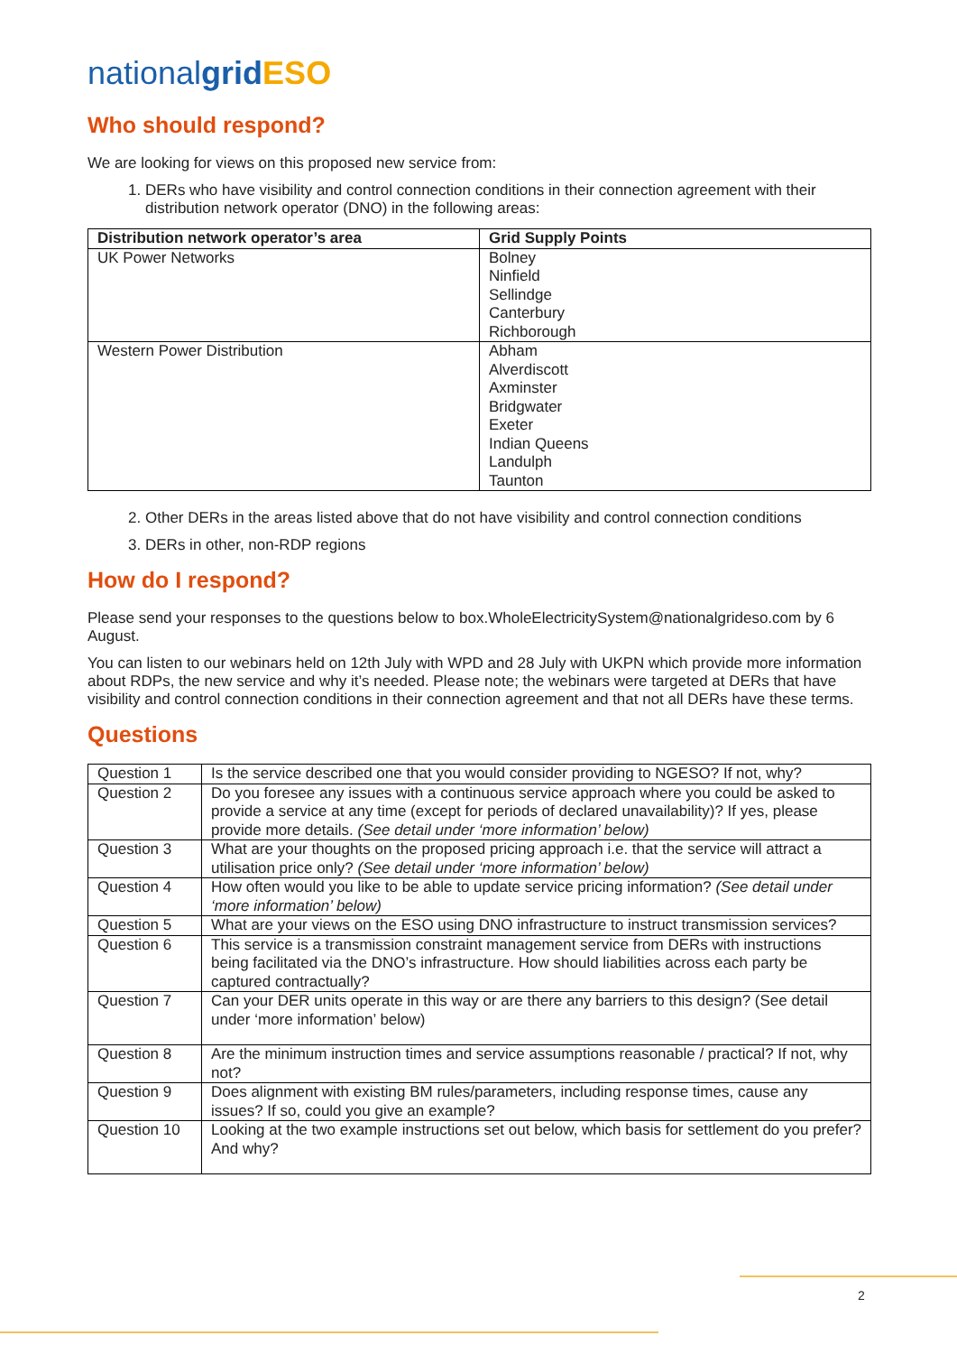nationalgrid ESO
Who should respond?
We are looking for views on this proposed new service from:
1. DERs who have visibility and control connection conditions in their connection agreement with their distribution network operator (DNO) in the following areas:
| Distribution network operator’s area | Grid Supply Points |
| --- | --- |
| UK Power Networks | Bolney Ninfield Sellindge Canterbury Richborough |
| Western Power Distribution | Abham Alverdiscott Axminster Bridgwater Exeter Indian Queens Landulph Taunton |
2. Other DERs in the areas listed above that do not have visibility and control connection conditions
3. DERs in other, non-RDP regions
How do I respond?
Please send your responses to the questions below to box.WholeElectricitySystem@nationalgrideso.com by 6 August.
You can listen to our webinars held on 12th July with WPD and 28 July with UKPN which provide more information about RDPs, the new service and why it’s needed. Please note; the webinars were targeted at DERs that have visibility and control connection conditions in their connection agreement and that not all DERs have these terms.
Questions
| Question 1 | Is the service described one that you would consider providing to NGESO? If not, why? |
| Question 2 | Do you foresee any issues with a continuous service approach where you could be asked to provide a service at any time (except for periods of declared unavailability)? If yes, please provide more details. (See detail under ‘more information’ below) |
| Question 3 | What are your thoughts on the proposed pricing approach i.e. that the service will attract a utilisation price only? (See detail under ‘more information’ below) |
| Question 4 | How often would you like to be able to update service pricing information? (See detail under ‘more information’ below) |
| Question 5 | What are your views on the ESO using DNO infrastructure to instruct transmission services? |
| Question 6 | This service is a transmission constraint management service from DERs with instructions being facilitated via the DNO’s infrastructure. How should liabilities across each party be captured contractually? |
| Question 7 | Can your DER units operate in this way or are there any barriers to this design? (See detail under ‘more information’ below) |
| Question 8 | Are the minimum instruction times and service assumptions reasonable / practical? If not, why not? |
| Question 9 | Does alignment with existing BM rules/parameters, including response times, cause any issues? If so, could you give an example? |
| Question 10 | Looking at the two example instructions set out below, which basis for settlement do you prefer? And why? |
2